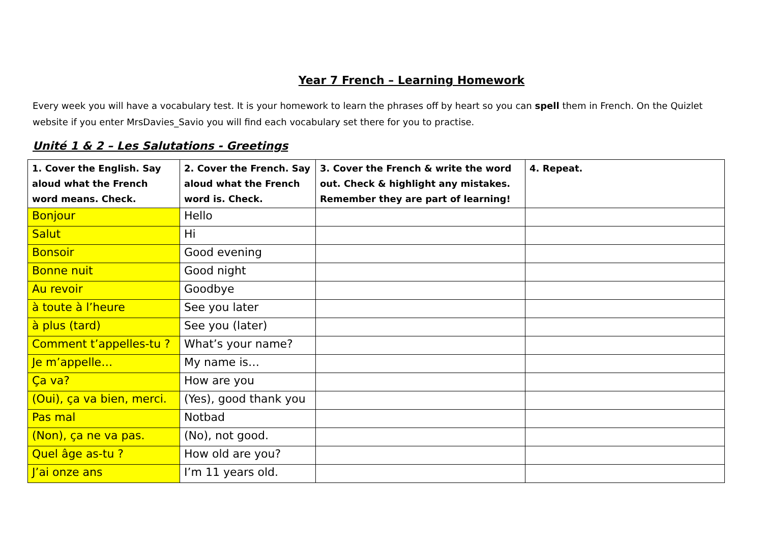Year 7 French – Learning Homework
Every week you will have a vocabulary test. It is your homework to learn the phrases off by heart so you can spell them in French. On the Quizlet website if you enter MrsDavies_Savio you will find each vocabulary set there for you to practise.
Unité 1 & 2 – Les Salutations - Greetings
| 1. Cover the English. Say aloud what the French word means. Check. | 2. Cover the French. Say aloud what the French word is. Check. | 3. Cover the French & write the word out. Check & highlight any mistakes. Remember they are part of learning! | 4. Repeat. |
| --- | --- | --- | --- |
| Bonjour | Hello | | |
| Salut | Hi | | |
| Bonsoir | Good evening | | |
| Bonne nuit | Good night | | |
| Au revoir | Goodbye | | |
| à toute à l’heure | See you later | | |
| à plus (tard) | See you (later) | | |
| Comment t’appelles-tu ? | What’s your name? | | |
| Je m’appelle… | My name is… | | |
| Ça va? | How are you | | |
| (Oui), ça va bien, merci. | (Yes), good thank you | | |
| Pas mal | Notbad | | |
| (Non), ça ne va pas. | (No), not good. | | |
| Quel âge as-tu ? | How old are you? | | |
| J’ai onze ans | I’m 11 years old. | | |